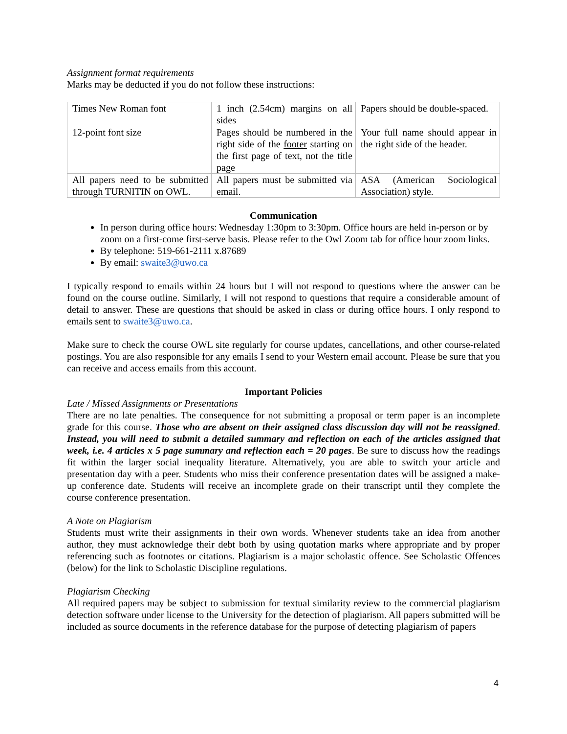Assignment format requirements
Marks may be deducted if you do not follow these instructions:
| Times New Roman font | 1 inch (2.54cm) margins on all sides | Papers should be double-spaced. |
| 12-point font size | Pages should be numbered in the right side of the footer starting on the first page of text, not the title page | Your full name should appear in the right side of the header. |
| All papers need to be submitted through TURNITIN on OWL. | All papers must be submitted via email. | ASA (American Sociological Association) style. |
Communication
In person during office hours: Wednesday 1:30pm to 3:30pm. Office hours are held in-person or by zoom on a first-come first-serve basis. Please refer to the Owl Zoom tab for office hour zoom links.
By telephone: 519-661-2111 x.87689
By email: swaite3@uwo.ca
I typically respond to emails within 24 hours but I will not respond to questions where the answer can be found on the course outline. Similarly, I will not respond to questions that require a considerable amount of detail to answer. These are questions that should be asked in class or during office hours. I only respond to emails sent to swaite3@uwo.ca.
Make sure to check the course OWL site regularly for course updates, cancellations, and other course-related postings. You are also responsible for any emails I send to your Western email account. Please be sure that you can receive and access emails from this account.
Important Policies
Late / Missed Assignments or Presentations
There are no late penalties. The consequence for not submitting a proposal or term paper is an incomplete grade for this course. Those who are absent on their assigned class discussion day will not be reassigned. Instead, you will need to submit a detailed summary and reflection on each of the articles assigned that week, i.e. 4 articles x 5 page summary and reflection each = 20 pages. Be sure to discuss how the readings fit within the larger social inequality literature. Alternatively, you are able to switch your article and presentation day with a peer. Students who miss their conference presentation dates will be assigned a make-up conference date. Students will receive an incomplete grade on their transcript until they complete the course conference presentation.
A Note on Plagiarism
Students must write their assignments in their own words. Whenever students take an idea from another author, they must acknowledge their debt both by using quotation marks where appropriate and by proper referencing such as footnotes or citations. Plagiarism is a major scholastic offence. See Scholastic Offences (below) for the link to Scholastic Discipline regulations.
Plagiarism Checking
All required papers may be subject to submission for textual similarity review to the commercial plagiarism detection software under license to the University for the detection of plagiarism. All papers submitted will be included as source documents in the reference database for the purpose of detecting plagiarism of papers
4